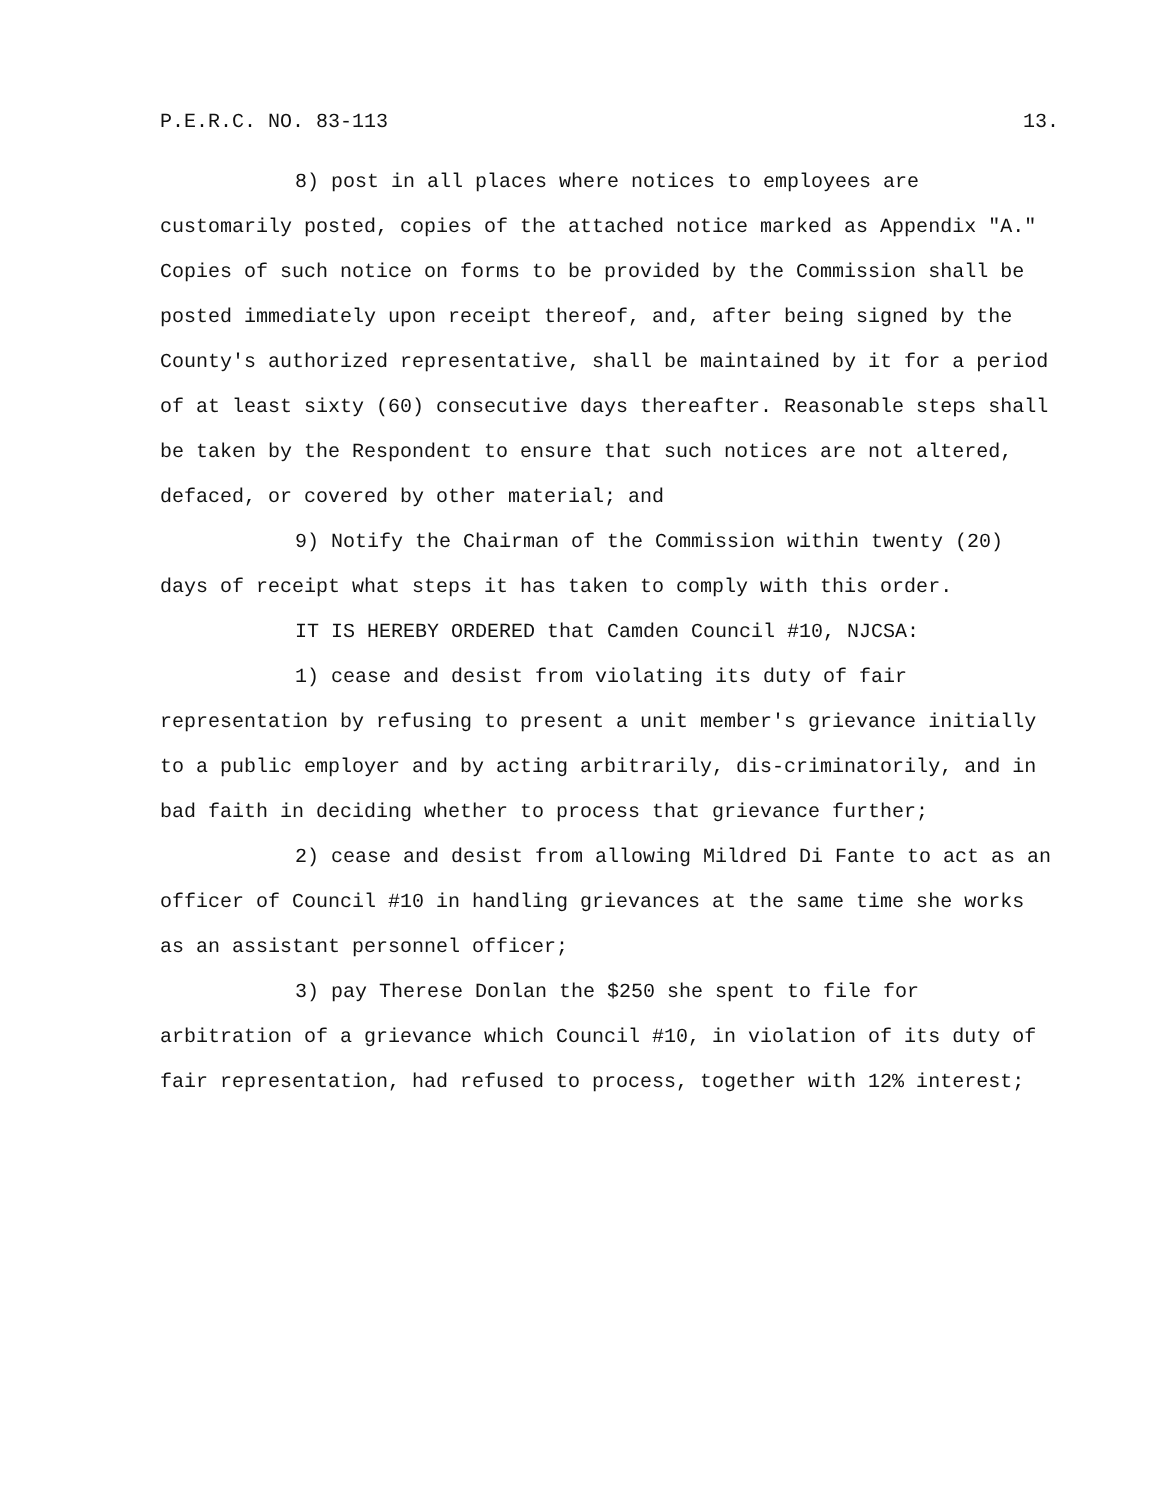P.E.R.C. NO. 83-113 13.
8) post in all places where notices to employees are customarily posted, copies of the attached notice marked as Appendix "A." Copies of such notice on forms to be provided by the Commission shall be posted immediately upon receipt thereof, and, after being signed by the County's authorized representative, shall be maintained by it for a period of at least sixty (60) consecutive days thereafter. Reasonable steps shall be taken by the Respondent to ensure that such notices are not altered, defaced, or covered by other material; and
9) Notify the Chairman of the Commission within twenty (20) days of receipt what steps it has taken to comply with this order.
IT IS HEREBY ORDERED that Camden Council #10, NJCSA:
1) cease and desist from violating its duty of fair representation by refusing to present a unit member's grievance initially to a public employer and by acting arbitrarily, dis-criminatorily, and in bad faith in deciding whether to process that grievance further;
2) cease and desist from allowing Mildred Di Fante to act as an officer of Council #10 in handling grievances at the same time she works as an assistant personnel officer;
3) pay Therese Donlan the $250 she spent to file for arbitration of a grievance which Council #10, in violation of its duty of fair representation, had refused to process, together with 12% interest;